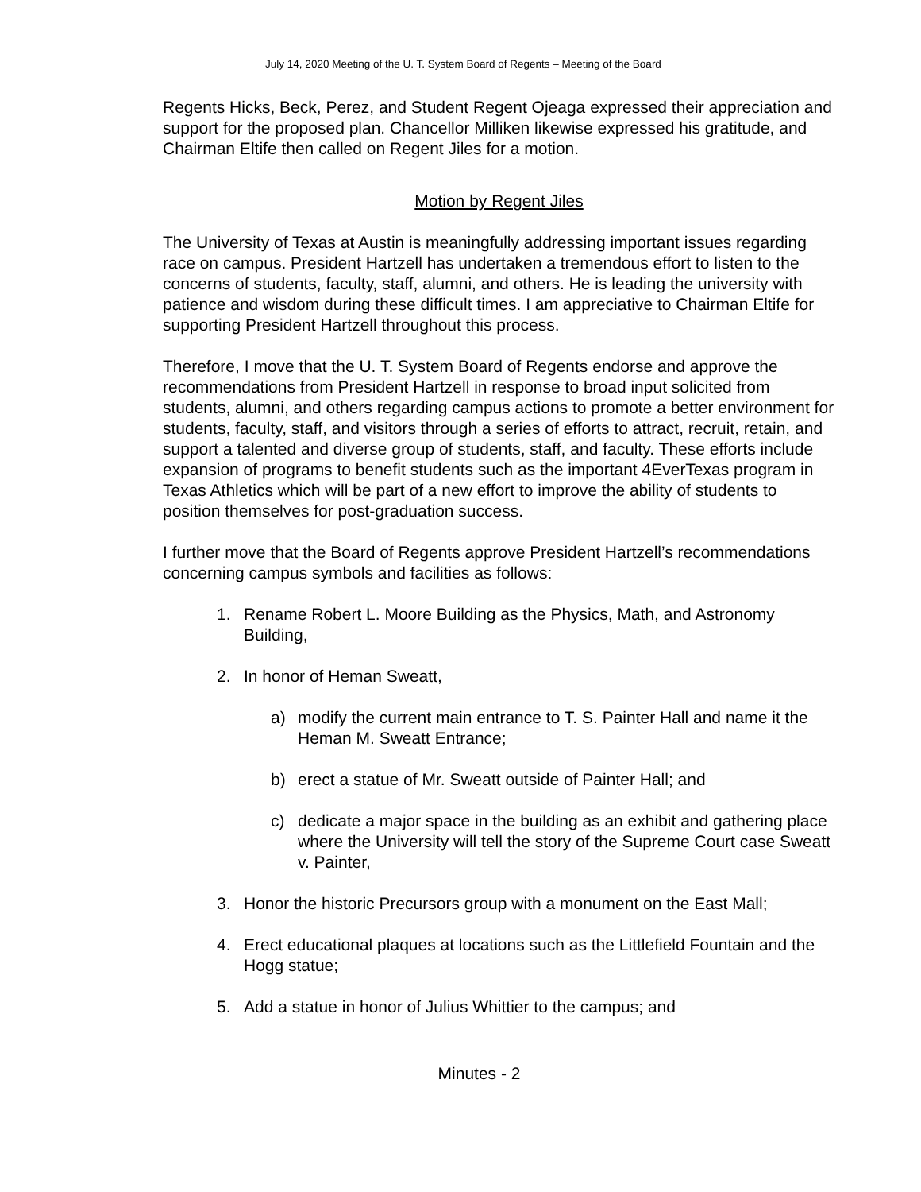July 14, 2020 Meeting of the U. T. System Board of Regents – Meeting of the Board
Regents Hicks, Beck, Perez, and Student Regent Ojeaga expressed their appreciation and support for the proposed plan. Chancellor Milliken likewise expressed his gratitude, and Chairman Eltife then called on Regent Jiles for a motion.
Motion by Regent Jiles
The University of Texas at Austin is meaningfully addressing important issues regarding race on campus. President Hartzell has undertaken a tremendous effort to listen to the concerns of students, faculty, staff, alumni, and others. He is leading the university with patience and wisdom during these difficult times. I am appreciative to Chairman Eltife for supporting President Hartzell throughout this process.
Therefore, I move that the U. T. System Board of Regents endorse and approve the recommendations from President Hartzell in response to broad input solicited from students, alumni, and others regarding campus actions to promote a better environment for students, faculty, staff, and visitors through a series of efforts to attract, recruit, retain, and support a talented and diverse group of students, staff, and faculty. These efforts include expansion of programs to benefit students such as the important 4EverTexas program in Texas Athletics which will be part of a new effort to improve the ability of students to position themselves for post-graduation success.
I further move that the Board of Regents approve President Hartzell’s recommendations concerning campus symbols and facilities as follows:
1. Rename Robert L. Moore Building as the Physics, Math, and Astronomy Building,
2. In honor of Heman Sweatt,
a) modify the current main entrance to T. S. Painter Hall and name it the Heman M. Sweatt Entrance;
b) erect a statue of Mr. Sweatt outside of Painter Hall; and
c) dedicate a major space in the building as an exhibit and gathering place where the University will tell the story of the Supreme Court case Sweatt v. Painter,
3. Honor the historic Precursors group with a monument on the East Mall;
4. Erect educational plaques at locations such as the Littlefield Fountain and the Hogg statue;
5. Add a statue in honor of Julius Whittier to the campus; and
Minutes - 2